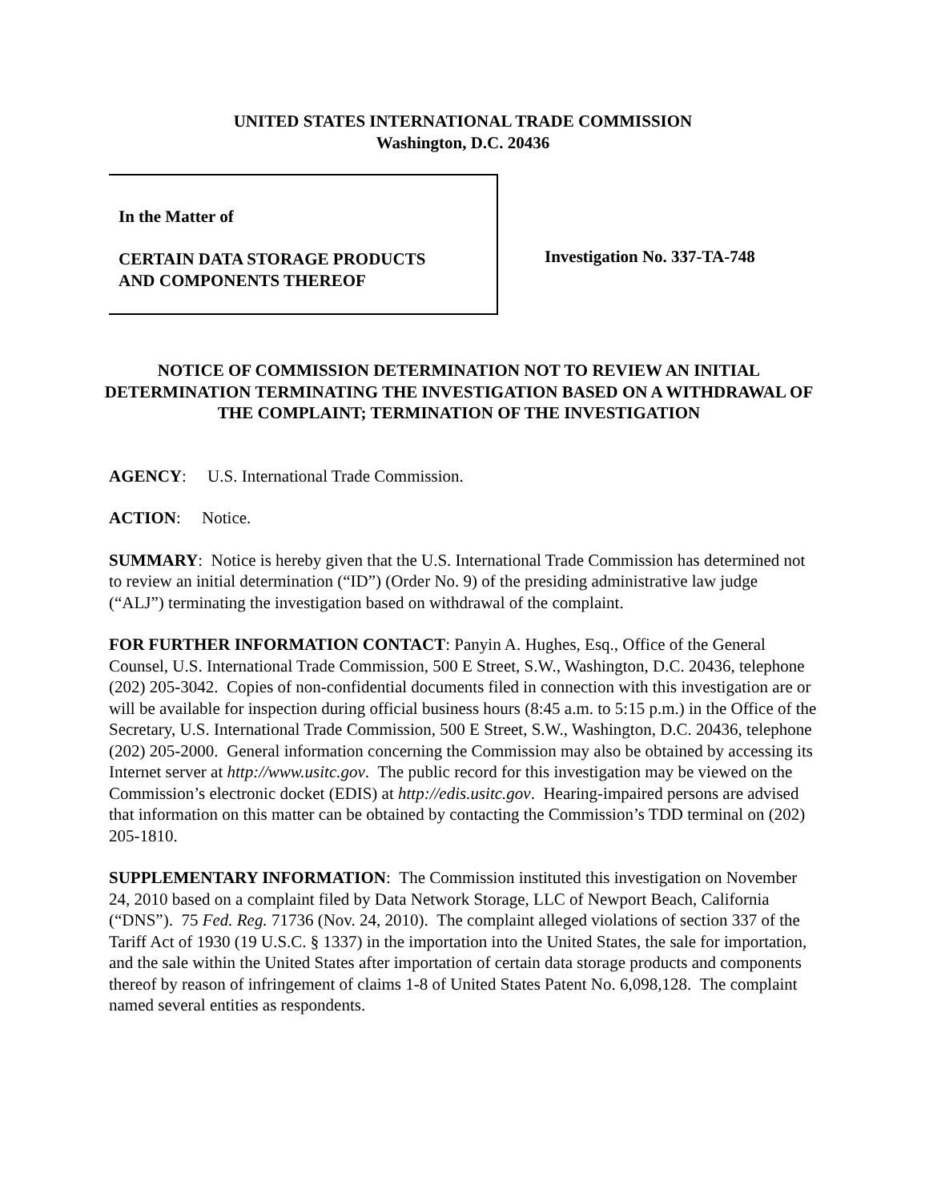UNITED STATES INTERNATIONAL TRADE COMMISSION
Washington, D.C. 20436
In the Matter of
CERTAIN DATA STORAGE PRODUCTS
AND COMPONENTS THEREOF
Investigation No. 337-TA-748
NOTICE OF COMMISSION DETERMINATION NOT TO REVIEW AN INITIAL DETERMINATION TERMINATING THE INVESTIGATION BASED ON A WITHDRAWAL OF THE COMPLAINT; TERMINATION OF THE INVESTIGATION
AGENCY: U.S. International Trade Commission.
ACTION: Notice.
SUMMARY: Notice is hereby given that the U.S. International Trade Commission has determined not to review an initial determination (“ID”) (Order No. 9) of the presiding administrative law judge (“ALJ”) terminating the investigation based on withdrawal of the complaint.
FOR FURTHER INFORMATION CONTACT: Panyin A. Hughes, Esq., Office of the General Counsel, U.S. International Trade Commission, 500 E Street, S.W., Washington, D.C. 20436, telephone (202) 205-3042. Copies of non-confidential documents filed in connection with this investigation are or will be available for inspection during official business hours (8:45 a.m. to 5:15 p.m.) in the Office of the Secretary, U.S. International Trade Commission, 500 E Street, S.W., Washington, D.C. 20436, telephone (202) 205-2000. General information concerning the Commission may also be obtained by accessing its Internet server at http://www.usitc.gov. The public record for this investigation may be viewed on the Commission’s electronic docket (EDIS) at http://edis.usitc.gov. Hearing-impaired persons are advised that information on this matter can be obtained by contacting the Commission’s TDD terminal on (202) 205-1810.
SUPPLEMENTARY INFORMATION: The Commission instituted this investigation on November 24, 2010 based on a complaint filed by Data Network Storage, LLC of Newport Beach, California (“DNS”). 75 Fed. Reg. 71736 (Nov. 24, 2010). The complaint alleged violations of section 337 of the Tariff Act of 1930 (19 U.S.C. § 1337) in the importation into the United States, the sale for importation, and the sale within the United States after importation of certain data storage products and components thereof by reason of infringement of claims 1-8 of United States Patent No. 6,098,128. The complaint named several entities as respondents.